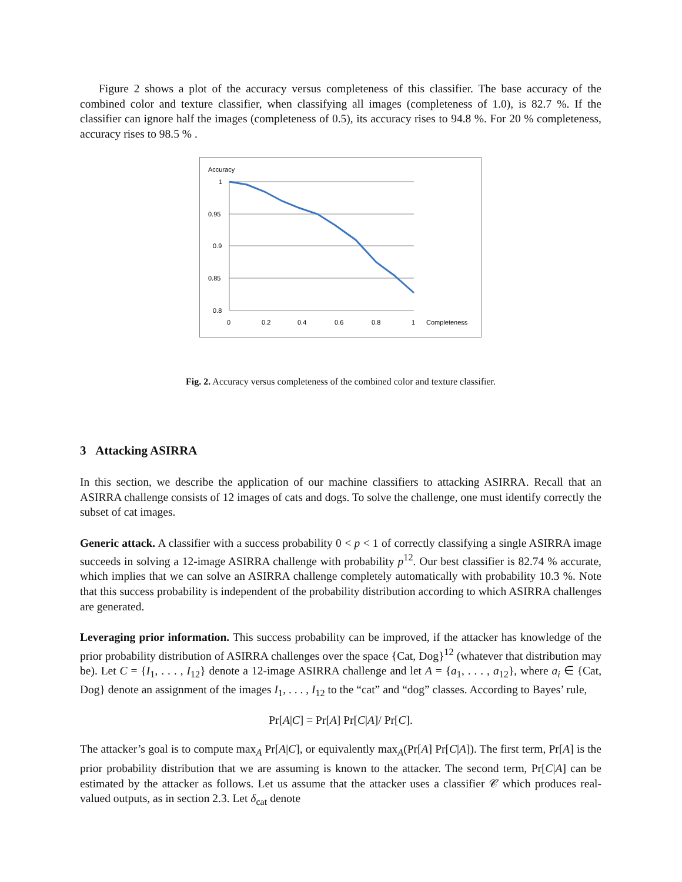Figure 2 shows a plot of the accuracy versus completeness of this classifier. The base accuracy of the combined color and texture classifier, when classifying all images (completeness of 1.0), is 82.7 %. If the classifier can ignore half the images (completeness of 0.5), its accuracy rises to 94.8 %. For 20 % completeness, accuracy rises to 98.5 % .
Accuracy
1
0.95
0.9
0.85
0.8
0
0.2
0.4
0.6
0.8
1
Completeness
Fig. 2. Accuracy versus completeness of the combined color and texture classifier.
3 Attacking ASIRRA
In this section, we describe the application of our machine classifiers to attacking ASIRRA. Recall that an ASIRRA challenge consists of 12 images of cats and dogs. To solve the challenge, one must identify correctly the subset of cat images.
Generic attack. A classifier with a success probability 0 < p < 1 of correctly classifying a single ASIRRA image succeeds in solving a 12-image ASIRRA challenge with probability p<sup>12</sup>. Our best classifier is 82.74 % accurate, which implies that we can solve an ASIRRA challenge completely automatically with probability 10.3 %. Note that this success probability is independent of the probability distribution according to which ASIRRA challenges are generated.
Leveraging prior information. This success probability can be improved, if the attacker has knowledge of the prior probability distribution of ASIRRA challenges over the space {Cat, Dog}<sup>12</sup> (whatever that distribution may be). Let C = {I<sub>1</sub>, . . . , I<sub>12</sub>} denote a 12-image ASIRRA challenge and let A = {a<sub>1</sub>, . . . , a<sub>12</sub>}, where a<sub>i</sub> ∈ {Cat, Dog} denote an assignment of the images I<sub>1</sub>, . . . , I<sub>12</sub> to the “cat” and “dog” classes. According to Bayes’ rule,
Pr[A|C] = Pr[A] Pr[C|A]/ Pr[C].
The attacker’s goal is to compute max<sub>A</sub> Pr[A|C], or equivalently max<sub>A</sub>(Pr[A] Pr[C|A]). The first term, Pr[A] is the prior probability distribution that we are assuming is known to the attacker. The second term, Pr[C|A] can be estimated by the attacker as follows. Let us assume that the attacker uses a classifier 𝒞 which produces real-valued outputs, as in section 2.3. Let δ<sub>cat</sub> denote